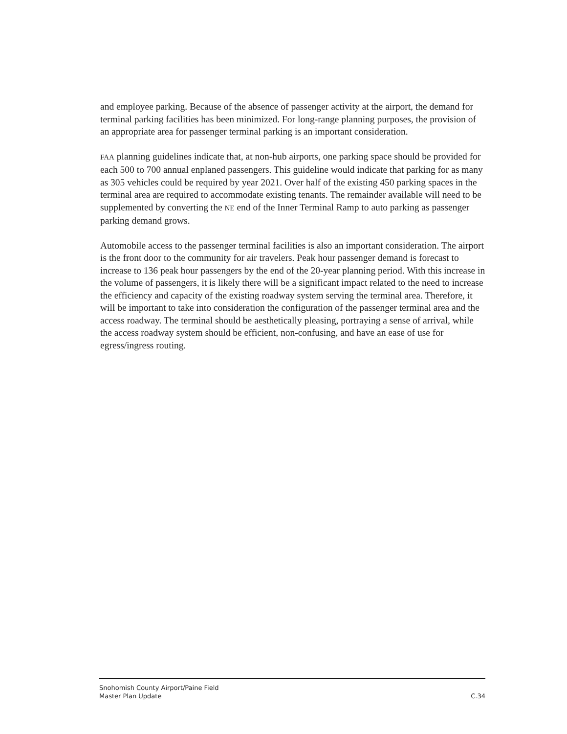and employee parking. Because of the absence of passenger activity at the airport, the demand for terminal parking facilities has been minimized. For long-range planning purposes, the provision of an appropriate area for passenger terminal parking is an important consideration.
FAA planning guidelines indicate that, at non-hub airports, one parking space should be provided for each 500 to 700 annual enplaned passengers. This guideline would indicate that parking for as many as 305 vehicles could be required by year 2021. Over half of the existing 450 parking spaces in the terminal area are required to accommodate existing tenants. The remainder available will need to be supplemented by converting the NE end of the Inner Terminal Ramp to auto parking as passenger parking demand grows.
Automobile access to the passenger terminal facilities is also an important consideration. The airport is the front door to the community for air travelers. Peak hour passenger demand is forecast to increase to 136 peak hour passengers by the end of the 20-year planning period. With this increase in the volume of passengers, it is likely there will be a significant impact related to the need to increase the efficiency and capacity of the existing roadway system serving the terminal area. Therefore, it will be important to take into consideration the configuration of the passenger terminal area and the access roadway. The terminal should be aesthetically pleasing, portraying a sense of arrival, while the access roadway system should be efficient, non-confusing, and have an ease of use for egress/ingress routing.
Snohomish County Airport/Paine Field
Master Plan Update C.34